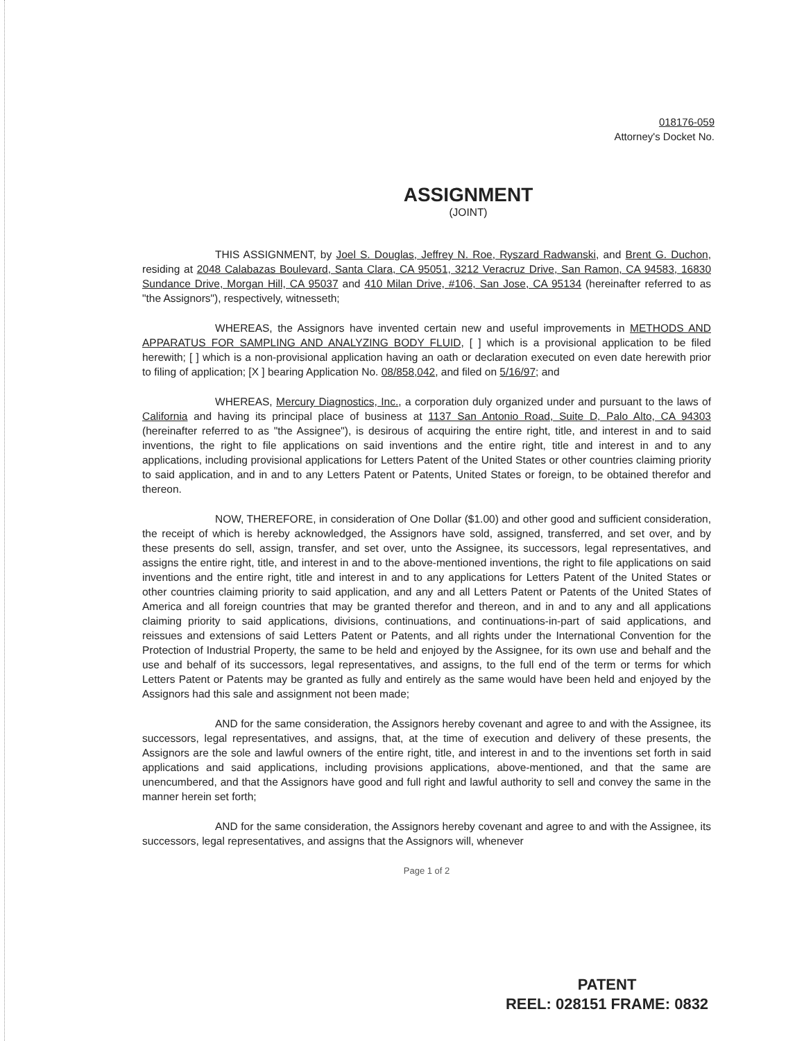018176-059
Attorney's Docket No.
ASSIGNMENT
(JOINT)
THIS ASSIGNMENT, by Joel S. Douglas, Jeffrey N. Roe, Ryszard Radwanski, and Brent G. Duchon, residing at 2048 Calabazas Boulevard, Santa Clara, CA 95051, 3212 Veracruz Drive, San Ramon, CA 94583, 16830 Sundance Drive, Morgan Hill, CA 95037 and 410 Milan Drive, #106, San Jose, CA 95134 (hereinafter referred to as "the Assignors"), respectively, witnesseth;
WHEREAS, the Assignors have invented certain new and useful improvements in METHODS AND APPARATUS FOR SAMPLING AND ANALYZING BODY FLUID, [ ] which is a provisional application to be filed herewith; [ ] which is a non-provisional application having an oath or declaration executed on even date herewith prior to filing of application; [X ] bearing Application No. 08/858,042, and filed on 5/16/97; and
WHEREAS, Mercury Diagnostics, Inc., a corporation duly organized under and pursuant to the laws of California and having its principal place of business at 1137 San Antonio Road, Suite D, Palo Alto, CA 94303 (hereinafter referred to as "the Assignee"), is desirous of acquiring the entire right, title, and interest in and to said inventions, the right to file applications on said inventions and the entire right, title and interest in and to any applications, including provisional applications for Letters Patent of the United States or other countries claiming priority to said application, and in and to any Letters Patent or Patents, United States or foreign, to be obtained therefor and thereon.
NOW, THEREFORE, in consideration of One Dollar ($1.00) and other good and sufficient consideration, the receipt of which is hereby acknowledged, the Assignors have sold, assigned, transferred, and set over, and by these presents do sell, assign, transfer, and set over, unto the Assignee, its successors, legal representatives, and assigns the entire right, title, and interest in and to the above-mentioned inventions, the right to file applications on said inventions and the entire right, title and interest in and to any applications for Letters Patent of the United States or other countries claiming priority to said application, and any and all Letters Patent or Patents of the United States of America and all foreign countries that may be granted therefor and thereon, and in and to any and all applications claiming priority to said applications, divisions, continuations, and continuations-in-part of said applications, and reissues and extensions of said Letters Patent or Patents, and all rights under the International Convention for the Protection of Industrial Property, the same to be held and enjoyed by the Assignee, for its own use and behalf and the use and behalf of its successors, legal representatives, and assigns, to the full end of the term or terms for which Letters Patent or Patents may be granted as fully and entirely as the same would have been held and enjoyed by the Assignors had this sale and assignment not been made;
AND for the same consideration, the Assignors hereby covenant and agree to and with the Assignee, its successors, legal representatives, and assigns, that, at the time of execution and delivery of these presents, the Assignors are the sole and lawful owners of the entire right, title, and interest in and to the inventions set forth in said applications and said applications, including provisions applications, above-mentioned, and that the same are unencumbered, and that the Assignors have good and full right and lawful authority to sell and convey the same in the manner herein set forth;
AND for the same consideration, the Assignors hereby covenant and agree to and with the Assignee, its successors, legal representatives, and assigns that the Assignors will, whenever
Page 1 of 2
PATENT
REEL: 028151 FRAME: 0832